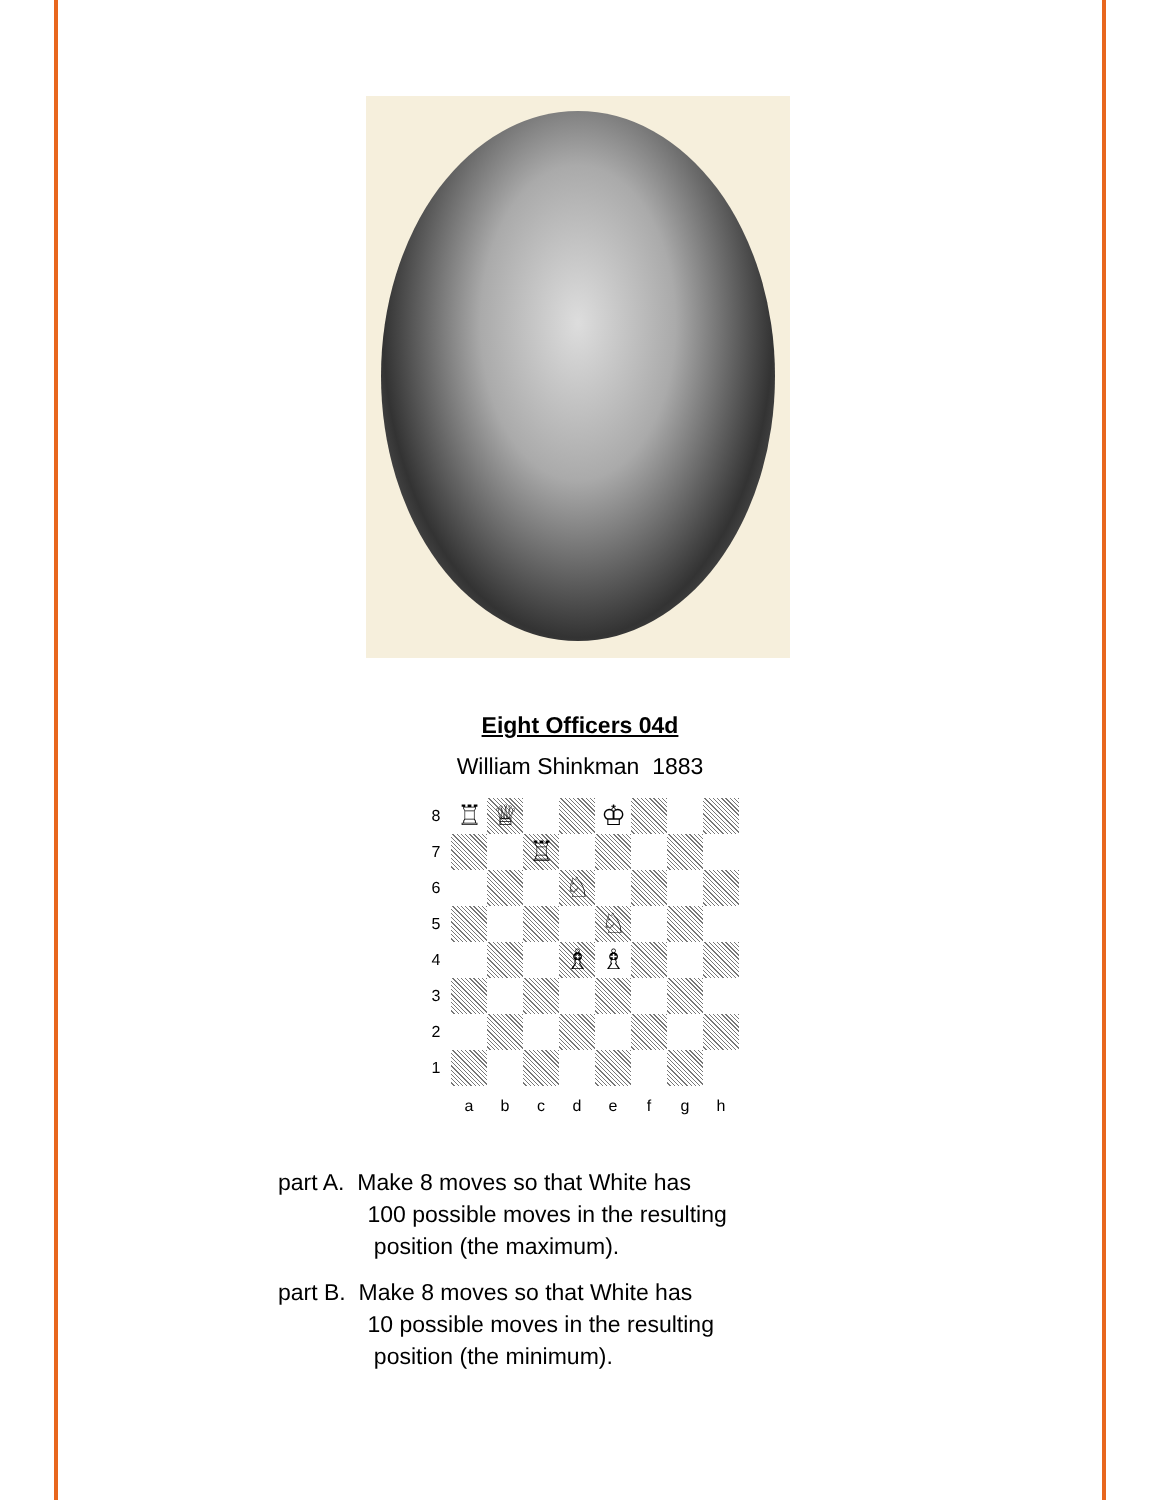Eight Officers 04d
William Shinkman 1883
| 8 | ♖ | ♕ | | | ♔ | | | |
| 7 | | | ♖ | | | | | |
| 6 | | | | ♘ | | | | |
| 5 | | | | | ♘ | | | |
| 4 | | | | ♗ | ♗ | | | |
| 3 | | | | | | | | |
| 2 | | | | | | | | |
| 1 | | | | | | | | |
| | a | b | c | d | e | f | g | h |
part A. Make 8 moves so that White has
100 possible moves in the resulting
position (the maximum).
part B. Make 8 moves so that White has
10 possible moves in the resulting
position (the minimum).